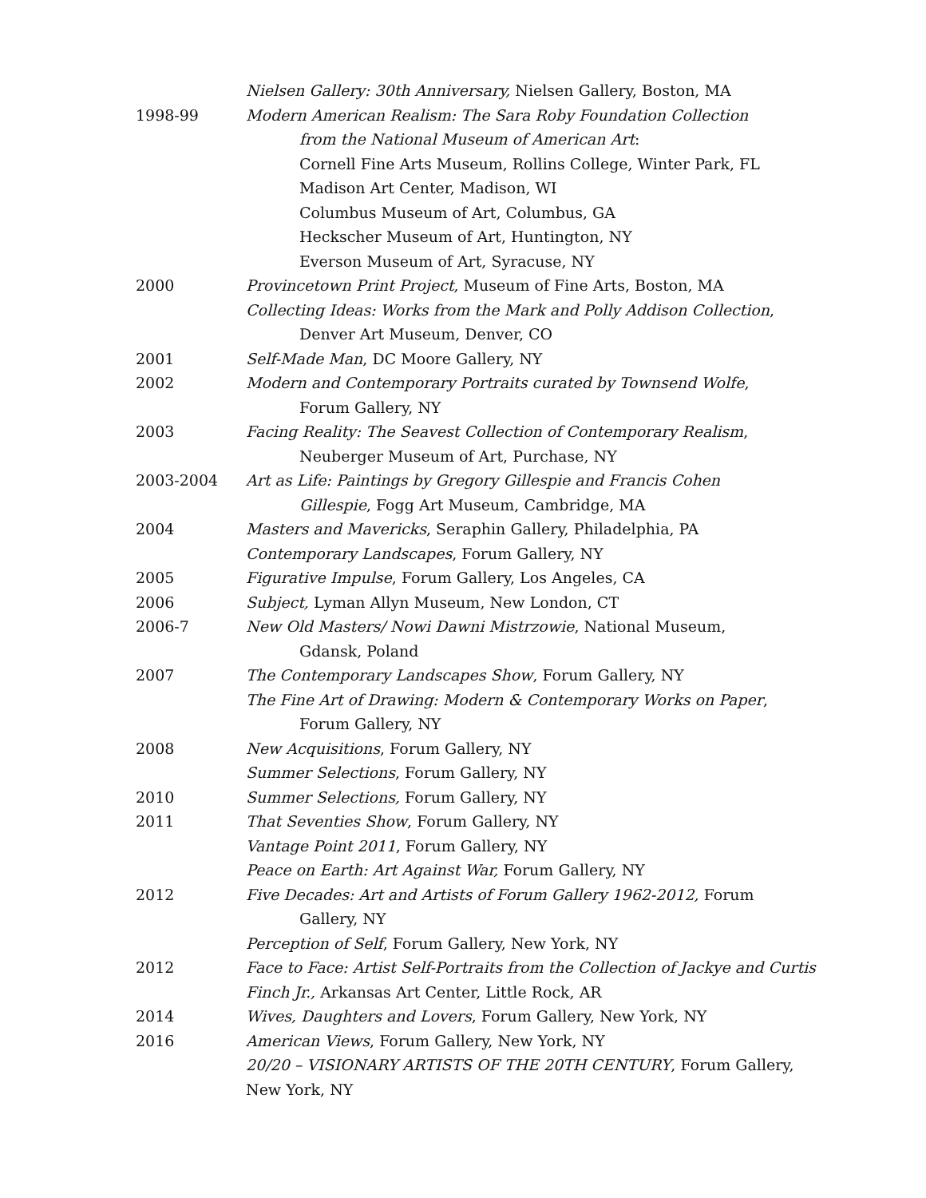Nielsen Gallery: 30th Anniversary, Nielsen Gallery, Boston, MA
1998-99 Modern American Realism: The Sara Roby Foundation Collection
from the National Museum of American Art:
Cornell Fine Arts Museum, Rollins College, Winter Park, FL
Madison Art Center, Madison, WI
Columbus Museum of Art, Columbus, GA
Heckscher Museum of Art, Huntington, NY
Everson Museum of Art, Syracuse, NY
2000 Provincetown Print Project, Museum of Fine Arts, Boston, MA
Collecting Ideas: Works from the Mark and Polly Addison Collection,
Denver Art Museum, Denver, CO
2001 Self-Made Man, DC Moore Gallery, NY
2002 Modern and Contemporary Portraits curated by Townsend Wolfe,
Forum Gallery, NY
2003 Facing Reality: The Seavest Collection of Contemporary Realism,
Neuberger Museum of Art, Purchase, NY
2003-2004 Art as Life: Paintings by Gregory Gillespie and Francis Cohen
Gillespie, Fogg Art Museum, Cambridge, MA
2004 Masters and Mavericks, Seraphin Gallery, Philadelphia, PA
Contemporary Landscapes, Forum Gallery, NY
2005 Figurative Impulse, Forum Gallery, Los Angeles, CA
2006 Subject, Lyman Allyn Museum, New London, CT
2006-7 New Old Masters/ Nowi Dawni Mistrzowie, National Museum,
Gdansk, Poland
2007 The Contemporary Landscapes Show, Forum Gallery, NY
The Fine Art of Drawing: Modern & Contemporary Works on Paper,
Forum Gallery, NY
2008 New Acquisitions, Forum Gallery, NY
Summer Selections, Forum Gallery, NY
2010 Summer Selections, Forum Gallery, NY
2011 That Seventies Show, Forum Gallery, NY
Vantage Point 2011, Forum Gallery, NY
Peace on Earth: Art Against War, Forum Gallery, NY
2012 Five Decades: Art and Artists of Forum Gallery 1962-2012, Forum
Gallery, NY
Perception of Self, Forum Gallery, New York, NY
2012 Face to Face: Artist Self-Portraits from the Collection of Jackye and Curtis
Finch Jr., Arkansas Art Center, Little Rock, AR
2014 Wives, Daughters and Lovers, Forum Gallery, New York, NY
2016 American Views, Forum Gallery, New York, NY
20/20 – VISIONARY ARTISTS OF THE 20TH CENTURY, Forum Gallery,
New York, NY